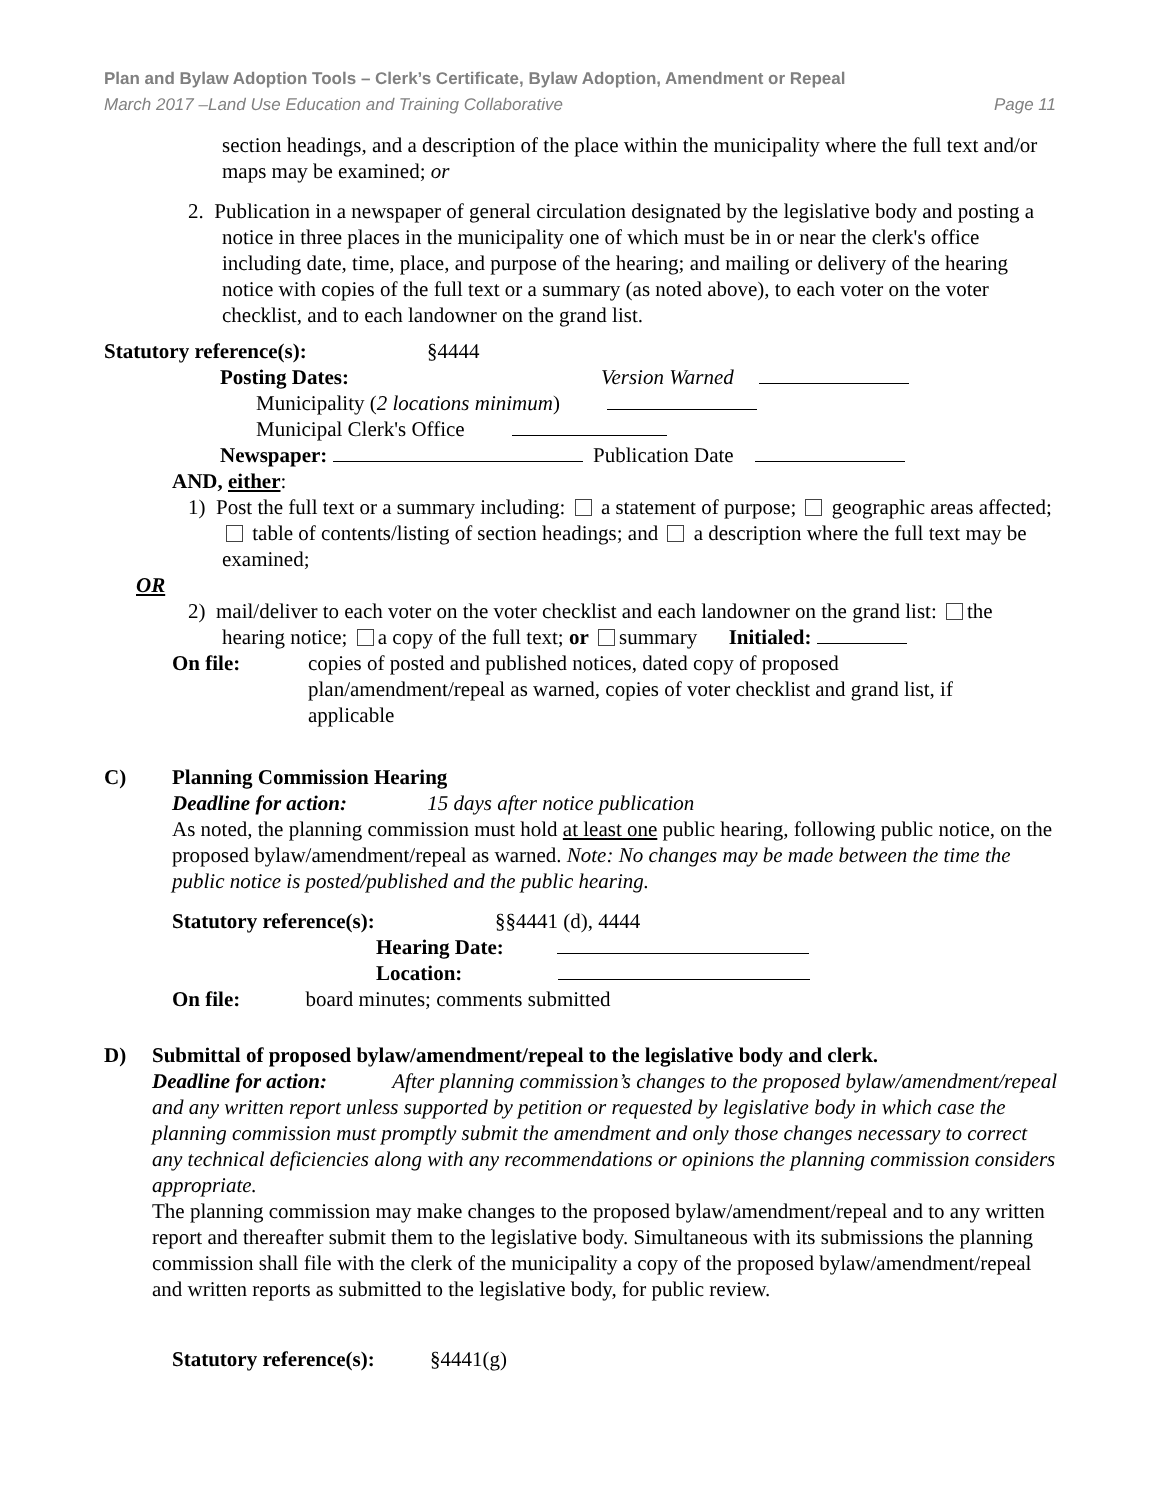Plan and Bylaw Adoption Tools – Clerk’s Certificate, Bylaw Adoption, Amendment or Repeal
March 2017 –Land Use Education and Training Collaborative Page 11
section headings, and a description of the place within the municipality where the full text and/or maps may be examined; or
2. Publication in a newspaper of general circulation designated by the legislative body and posting a notice in three places in the municipality one of which must be in or near the clerk's office including date, time, place, and purpose of the hearing; and mailing or delivery of the hearing notice with copies of the full text or a summary (as noted above), to each voter on the voter checklist, and to each landowner on the grand list.
Statutory reference(s): §4444
Posting Dates: Version Warned
Municipality (2 locations minimum)
Municipal Clerk's Office
Newspaper: Publication Date
AND, either:
1) Post the full text or a summary including: a statement of purpose; geographic areas affected; table of contents/listing of section headings; and a description where the full text may be examined;
OR
2) mail/deliver to each voter on the voter checklist and each landowner on the grand list: the hearing notice; a copy of the full text; or summary Initialed:
On file: copies of posted and published notices, dated copy of proposed plan/amendment/repeal as warned, copies of voter checklist and grand list, if applicable
C) Planning Commission Hearing
Deadline for action: 15 days after notice publication
As noted, the planning commission must hold at least one public hearing, following public notice, on the proposed bylaw/amendment/repeal as warned. Note: No changes may be made between the time the public notice is posted/published and the public hearing.
Statutory reference(s): §§4441 (d), 4444
Hearing Date:
Location:
On file: board minutes; comments submitted
D) Submittal of proposed bylaw/amendment/repeal to the legislative body and clerk.
Deadline for action: After planning commission’s changes to the proposed bylaw/amendment/repeal and any written report unless supported by petition or requested by legislative body in which case the planning commission must promptly submit the amendment and only those changes necessary to correct any technical deficiencies along with any recommendations or opinions the planning commission considers appropriate.
The planning commission may make changes to the proposed bylaw/amendment/repeal and to any written report and thereafter submit them to the legislative body. Simultaneous with its submissions the planning commission shall file with the clerk of the municipality a copy of the proposed bylaw/amendment/repeal and written reports as submitted to the legislative body, for public review.
Statutory reference(s): §4441(g)